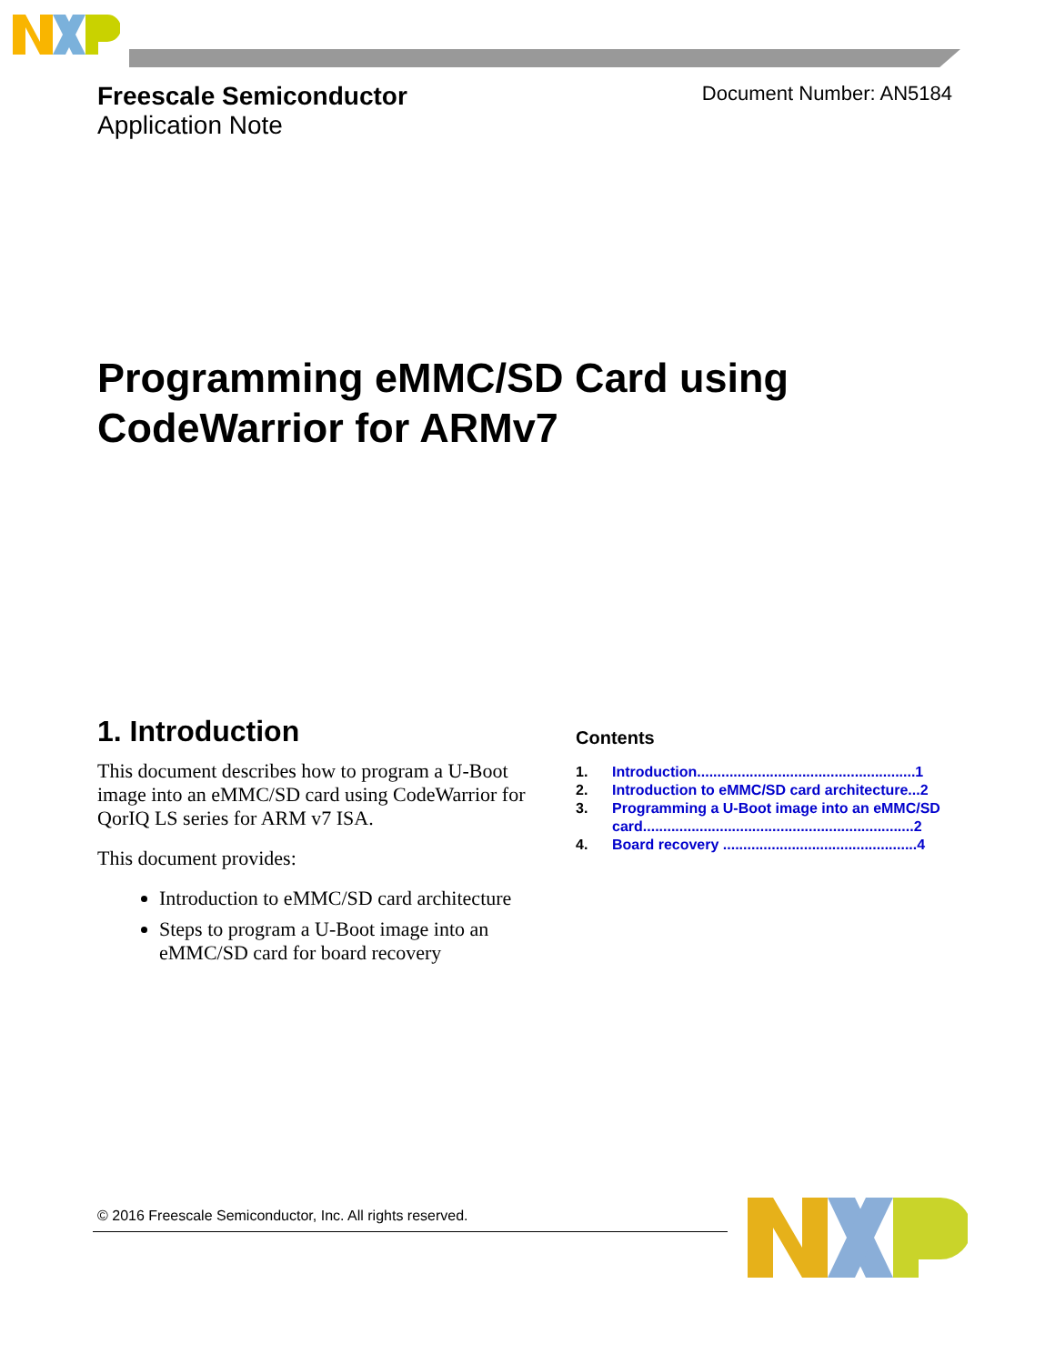Freescale Semiconductor
Application Note
Document Number: AN5184
Programming eMMC/SD Card using
CodeWarrior for ARMv7
1. Introduction
This document describes how to program a U-Boot image into an eMMC/SD card using CodeWarrior for QorIQ LS series for ARM v7 ISA.
This document provides:
Introduction to eMMC/SD card architecture
Steps to program a U-Boot image into an eMMC/SD card for board recovery
Contents
1. Introduction......................................................1
2. Introduction to eMMC/SD card architecture...2
3. Programming a U-Boot image into an eMMC/SD card...................................................................2
4. Board recovery ................................................4
© 2016 Freescale Semiconductor, Inc. All rights reserved.